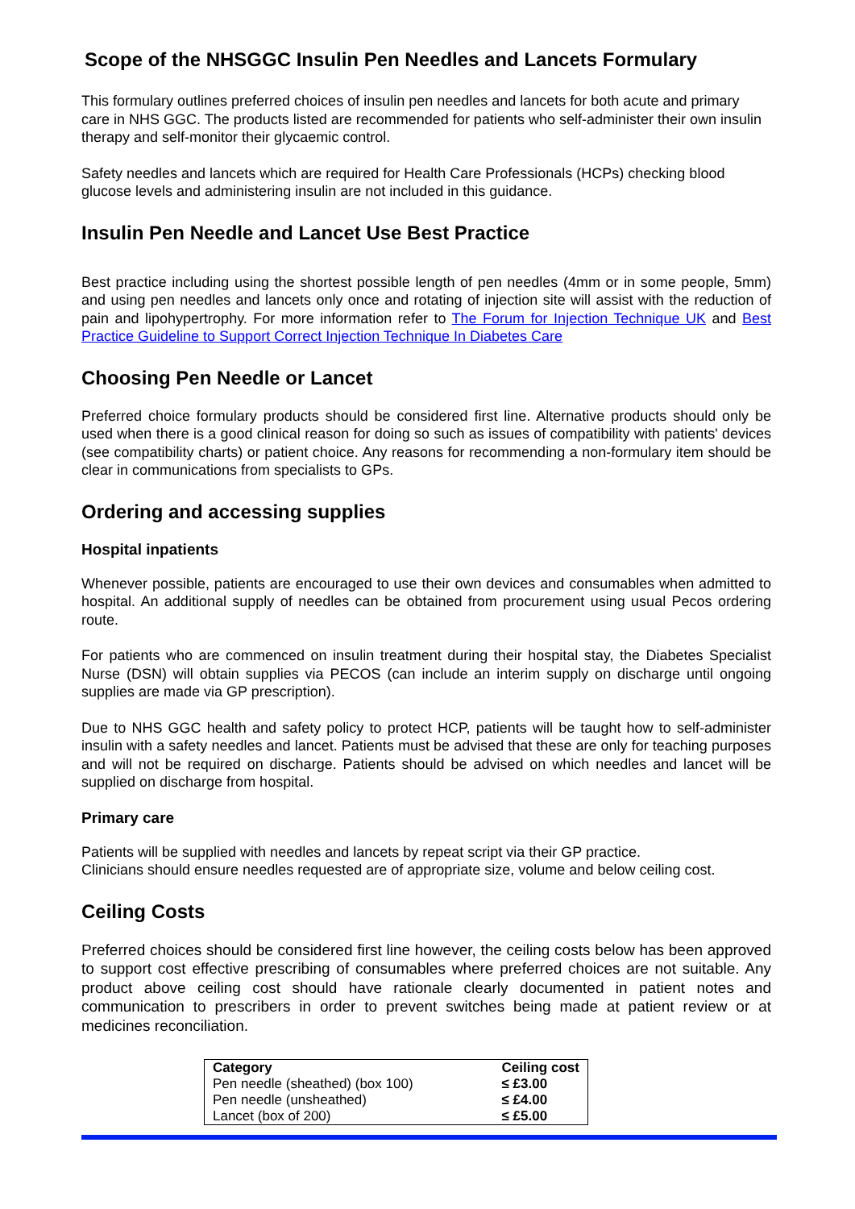Scope of the NHSGGC Insulin Pen Needles and Lancets Formulary
This formulary outlines preferred choices of insulin pen needles and lancets for both acute and primary care in NHS GGC. The products listed are recommended for patients who self-administer their own insulin therapy and self-monitor their glycaemic control.
Safety needles and lancets which are required for Health Care Professionals (HCPs) checking blood glucose levels and administering insulin are not included in this guidance.
Insulin Pen Needle and Lancet Use Best Practice
Best practice including using the shortest possible length of pen needles (4mm or in some people, 5mm) and using pen needles and lancets only once and rotating of injection site will assist with the reduction of pain and lipohypertrophy. For more information refer to The Forum for Injection Technique UK and Best Practice Guideline to Support Correct Injection Technique In Diabetes Care
Choosing Pen Needle or Lancet
Preferred choice formulary products should be considered first line. Alternative products should only be used when there is a good clinical reason for doing so such as issues of compatibility with patients' devices (see compatibility charts) or patient choice. Any reasons for recommending a non-formulary item should be clear in communications from specialists to GPs.
Ordering and accessing supplies
Hospital inpatients
Whenever possible, patients are encouraged to use their own devices and consumables when admitted to hospital. An additional supply of needles can be obtained from procurement using usual Pecos ordering route.
For patients who are commenced on insulin treatment during their hospital stay, the Diabetes Specialist Nurse (DSN) will obtain supplies via PECOS (can include an interim supply on discharge until ongoing supplies are made via GP prescription).
Due to NHS GGC health and safety policy to protect HCP, patients will be taught how to self-administer insulin with a safety needles and lancet. Patients must be advised that these are only for teaching purposes and will not be required on discharge. Patients should be advised on which needles and lancet will be supplied on discharge from hospital.
Primary care
Patients will be supplied with needles and lancets by repeat script via their GP practice.
Clinicians should ensure needles requested are of appropriate size, volume and below ceiling cost.
Ceiling Costs
Preferred choices should be considered first line however, the ceiling costs below has been approved to support cost effective prescribing of consumables where preferred choices are not suitable. Any product above ceiling cost should have rationale clearly documented in patient notes and communication to prescribers in order to prevent switches being made at patient review or at medicines reconciliation.
| Category | Ceiling cost |
| --- | --- |
| Pen needle (sheathed) (box 100) | ≤ £3.00 |
| Pen needle (unsheathed) | ≤ £4.00 |
| Lancet (box of 200) | ≤ £5.00 |